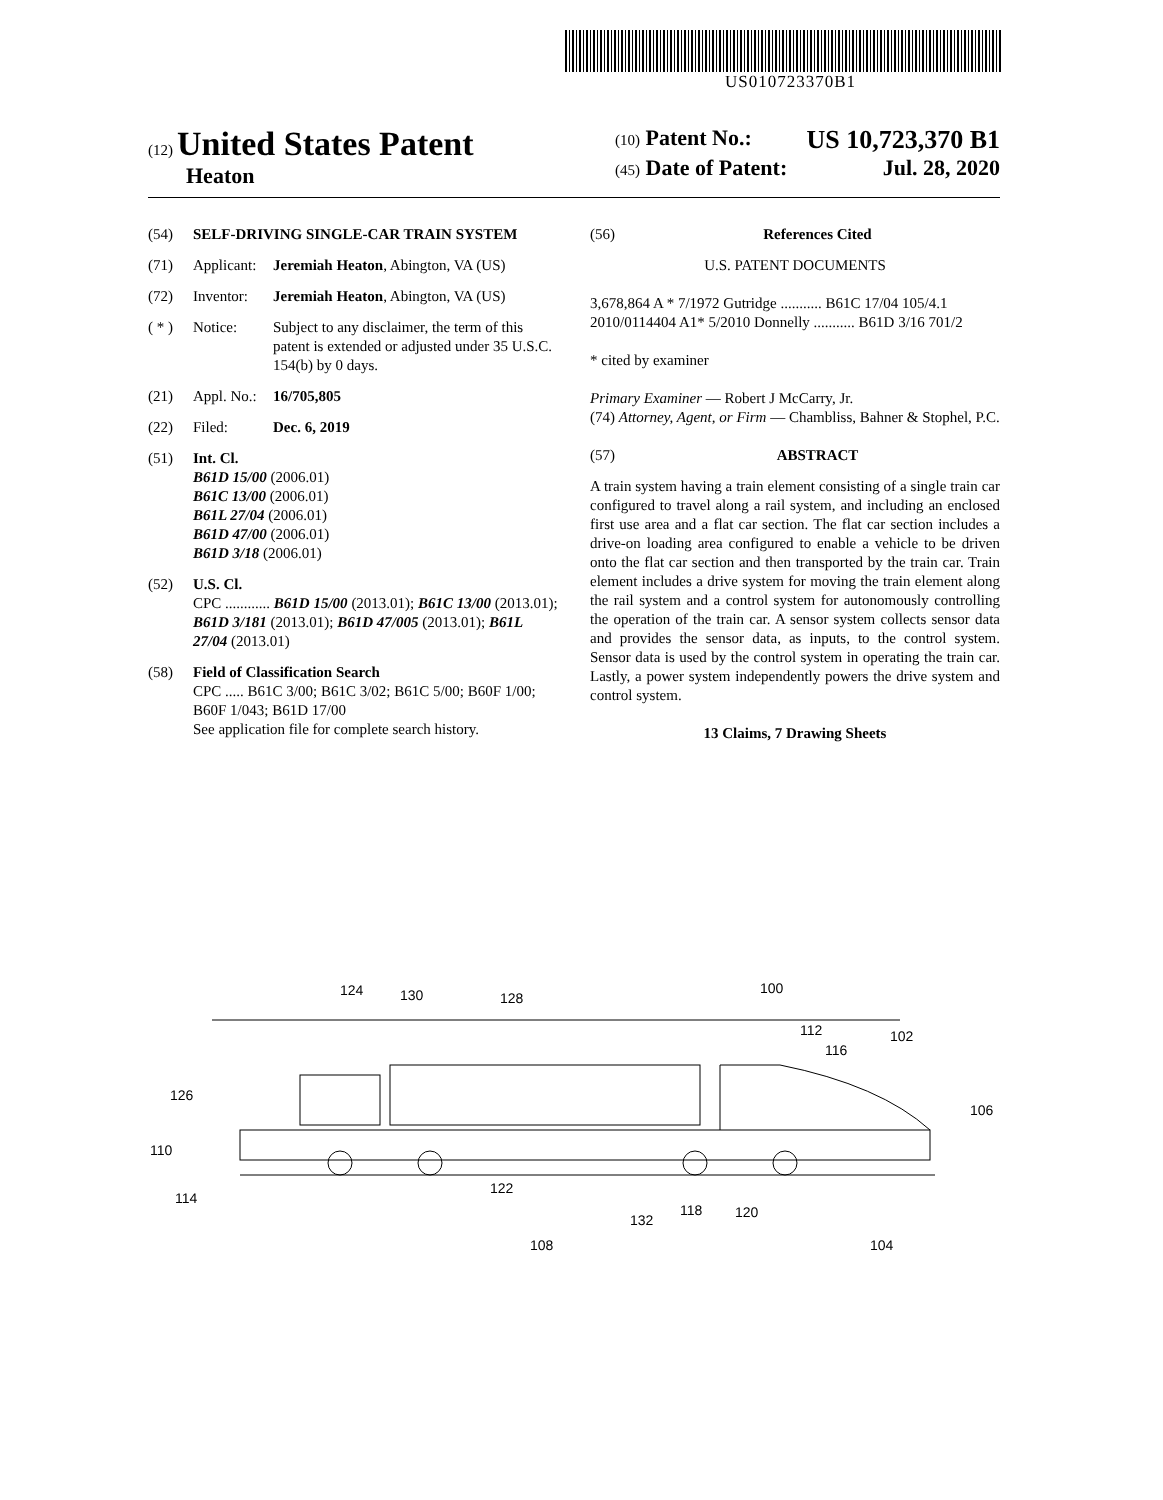US010723370B1
(12) United States Patent
Heaton
(10) Patent No.: US 10,723,370 B1
(45) Date of Patent: Jul. 28, 2020
(54) SELF-DRIVING SINGLE-CAR TRAIN SYSTEM
(71) Applicant: Jeremiah Heaton, Abington, VA (US)
(72) Inventor: Jeremiah Heaton, Abington, VA (US)
( * ) Notice: Subject to any disclaimer, the term of this patent is extended or adjusted under 35 U.S.C. 154(b) by 0 days.
(21) Appl. No.: 16/705,805
(22) Filed: Dec. 6, 2019
(51) Int. Cl.
B61D 15/00 (2006.01)
B61C 13/00 (2006.01)
B61L 27/04 (2006.01)
B61D 47/00 (2006.01)
B61D 3/18 (2006.01)
(52) U.S. Cl.
CPC ............ B61D 15/00 (2013.01); B61C 13/00 (2013.01); B61D 3/181 (2013.01); B61D 47/005 (2013.01); B61L 27/04 (2013.01)
(58) Field of Classification Search
CPC ..... B61C 3/00; B61C 3/02; B61C 5/00; B60F 1/00; B60F 1/043; B61D 17/00
See application file for complete search history.
(56) References Cited
U.S. PATENT DOCUMENTS
3,678,864 A * 7/1972 Gutridge ........... B61C 17/04 105/4.1
2010/0114404 A1* 5/2010 Donnelly ........... B61D 3/16 701/2
* cited by examiner
Primary Examiner — Robert J McCarry, Jr.
(74) Attorney, Agent, or Firm — Chambliss, Bahner & Stophel, P.C.
(57) ABSTRACT
A train system having a train element consisting of a single train car configured to travel along a rail system, and including an enclosed first use area and a flat car section. The flat car section includes a drive-on loading area configured to enable a vehicle to be driven onto the flat car section and then transported by the train car. Train element includes a drive system for moving the train element along the rail system and a control system for autonomously controlling the operation of the train car. A sensor system collects sensor data and provides the sensor data, as inputs, to the control system. Sensor data is used by the control system in operating the train car. Lastly, a power system independently powers the drive system and control system.
13 Claims, 7 Drawing Sheets
124
130
128
100
112
116
102
106
126
110
114
122
132
118
120
108
104